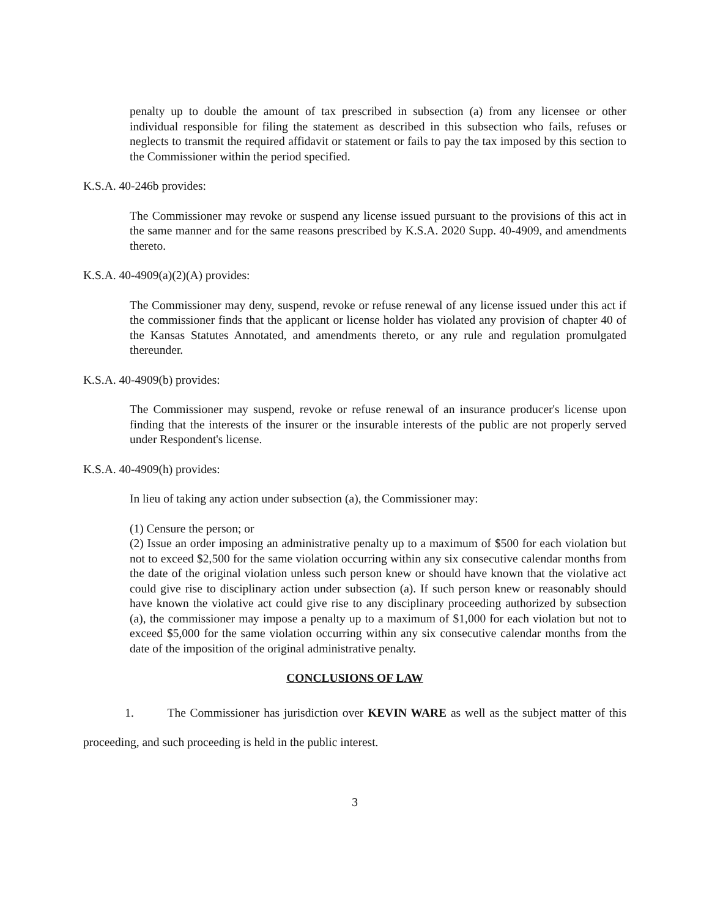penalty up to double the amount of tax prescribed in subsection (a) from any licensee or other individual responsible for filing the statement as described in this subsection who fails, refuses or neglects to transmit the required affidavit or statement or fails to pay the tax imposed by this section to the Commissioner within the period specified.
K.S.A. 40-246b provides:
The Commissioner may revoke or suspend any license issued pursuant to the provisions of this act in the same manner and for the same reasons prescribed by K.S.A. 2020 Supp. 40-4909, and amendments thereto.
K.S.A. 40-4909(a)(2)(A) provides:
The Commissioner may deny, suspend, revoke or refuse renewal of any license issued under this act if the commissioner finds that the applicant or license holder has violated any provision of chapter 40 of the Kansas Statutes Annotated, and amendments thereto, or any rule and regulation promulgated thereunder.
K.S.A. 40-4909(b) provides:
The Commissioner may suspend, revoke or refuse renewal of an insurance producer's license upon finding that the interests of the insurer or the insurable interests of the public are not properly served under Respondent's license.
K.S.A. 40-4909(h) provides:
In lieu of taking any action under subsection (a), the Commissioner may:
(1) Censure the person; or
(2) Issue an order imposing an administrative penalty up to a maximum of $500 for each violation but not to exceed $2,500 for the same violation occurring within any six consecutive calendar months from the date of the original violation unless such person knew or should have known that the violative act could give rise to disciplinary action under subsection (a). If such person knew or reasonably should have known the violative act could give rise to any disciplinary proceeding authorized by subsection (a), the commissioner may impose a penalty up to a maximum of $1,000 for each violation but not to exceed $5,000 for the same violation occurring within any six consecutive calendar months from the date of the imposition of the original administrative penalty.
CONCLUSIONS OF LAW
1. The Commissioner has jurisdiction over KEVIN WARE as well as the subject matter of this proceeding, and such proceeding is held in the public interest.
3